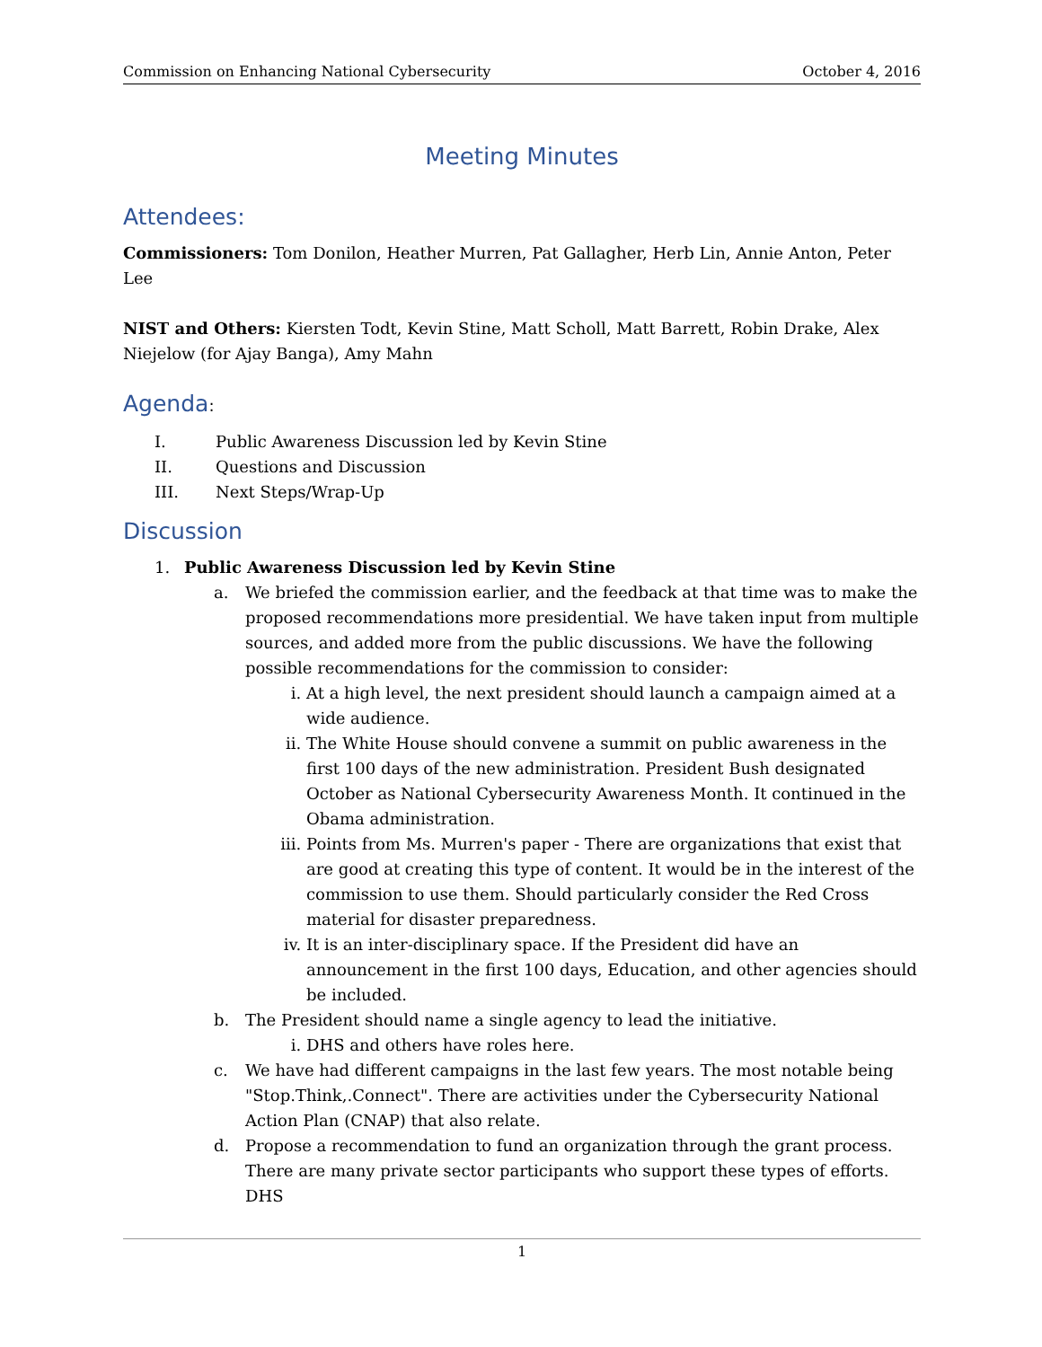Commission on Enhancing National Cybersecurity October 4, 2016
Meeting Minutes
Attendees:
Commissioners: Tom Donilon, Heather Murren, Pat Gallagher, Herb Lin, Annie Anton, Peter Lee
NIST and Others: Kiersten Todt, Kevin Stine, Matt Scholl, Matt Barrett, Robin Drake, Alex Niejelow (for Ajay Banga), Amy Mahn
Agenda:
I. Public Awareness Discussion led by Kevin Stine
II. Questions and Discussion
III. Next Steps/Wrap-Up
Discussion
1. Public Awareness Discussion led by Kevin Stine
a. We briefed the commission earlier, and the feedback at that time was to make the proposed recommendations more presidential. We have taken input from multiple sources, and added more from the public discussions. We have the following possible recommendations for the commission to consider:
i. At a high level, the next president should launch a campaign aimed at a wide audience.
ii. The White House should convene a summit on public awareness in the first 100 days of the new administration. President Bush designated October as National Cybersecurity Awareness Month. It continued in the Obama administration.
iii. Points from Ms. Murren's paper - There are organizations that exist that are good at creating this type of content. It would be in the interest of the commission to use them. Should particularly consider the Red Cross material for disaster preparedness.
iv. It is an inter-disciplinary space. If the President did have an announcement in the first 100 days, Education, and other agencies should be included.
b. The President should name a single agency to lead the initiative.
i. DHS and others have roles here.
c. We have had different campaigns in the last few years. The most notable being "Stop.Think,.Connect". There are activities under the Cybersecurity National Action Plan (CNAP) that also relate.
d. Propose a recommendation to fund an organization through the grant process. There are many private sector participants who support these types of efforts. DHS
1